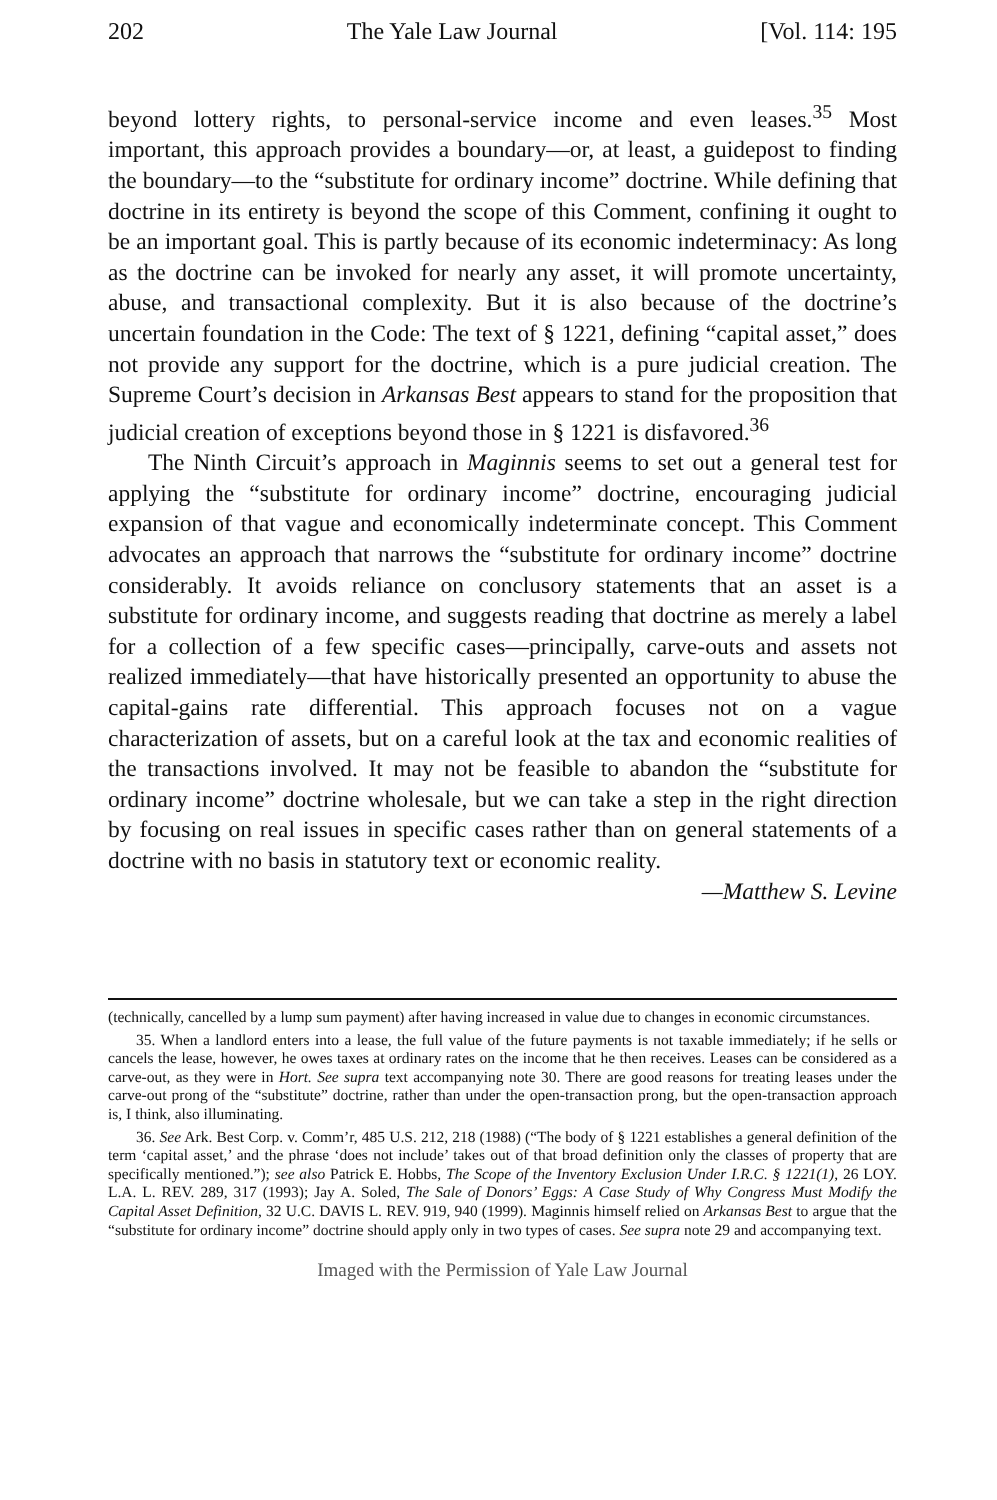202 The Yale Law Journal [Vol. 114: 195
beyond lottery rights, to personal-service income and even leases.<sup>35</sup> Most important, this approach provides a boundary—or, at least, a guidepost to finding the boundary—to the “substitute for ordinary income” doctrine. While defining that doctrine in its entirety is beyond the scope of this Comment, confining it ought to be an important goal. This is partly because of its economic indeterminacy: As long as the doctrine can be invoked for nearly any asset, it will promote uncertainty, abuse, and transactional complexity. But it is also because of the doctrine’s uncertain foundation in the Code: The text of § 1221, defining “capital asset,” does not provide any support for the doctrine, which is a pure judicial creation. The Supreme Court’s decision in Arkansas Best appears to stand for the proposition that judicial creation of exceptions beyond those in § 1221 is disfavored.<sup>36</sup>
The Ninth Circuit’s approach in Maginnis seems to set out a general test for applying the “substitute for ordinary income” doctrine, encouraging judicial expansion of that vague and economically indeterminate concept. This Comment advocates an approach that narrows the “substitute for ordinary income” doctrine considerably. It avoids reliance on conclusory statements that an asset is a substitute for ordinary income, and suggests reading that doctrine as merely a label for a collection of a few specific cases—principally, carve-outs and assets not realized immediately—that have historically presented an opportunity to abuse the capital-gains rate differential. This approach focuses not on a vague characterization of assets, but on a careful look at the tax and economic realities of the transactions involved. It may not be feasible to abandon the “substitute for ordinary income” doctrine wholesale, but we can take a step in the right direction by focusing on real issues in specific cases rather than on general statements of a doctrine with no basis in statutory text or economic reality.
—Matthew S. Levine
(technically, cancelled by a lump sum payment) after having increased in value due to changes in economic circumstances.
35. When a landlord enters into a lease, the full value of the future payments is not taxable immediately; if he sells or cancels the lease, however, he owes taxes at ordinary rates on the income that he then receives. Leases can be considered as a carve-out, as they were in Hort. See supra text accompanying note 30. There are good reasons for treating leases under the carve-out prong of the “substitute” doctrine, rather than under the open-transaction prong, but the open-transaction approach is, I think, also illuminating.
36. See Ark. Best Corp. v. Comm’r, 485 U.S. 212, 218 (1988) (“The body of § 1221 establishes a general definition of the term ‘capital asset,’ and the phrase ‘does not include’ takes out of that broad definition only the classes of property that are specifically mentioned.”); see also Patrick E. Hobbs, The Scope of the Inventory Exclusion Under I.R.C. § 1221(1), 26 LOY. L.A. L. REV. 289, 317 (1993); Jay A. Soled, The Sale of Donors’ Eggs: A Case Study of Why Congress Must Modify the Capital Asset Definition, 32 U.C. DAVIS L. REV. 919, 940 (1999). Maginnis himself relied on Arkansas Best to argue that the “substitute for ordinary income” doctrine should apply only in two types of cases. See supra note 29 and accompanying text.
Imaged with the Permission of Yale Law Journal